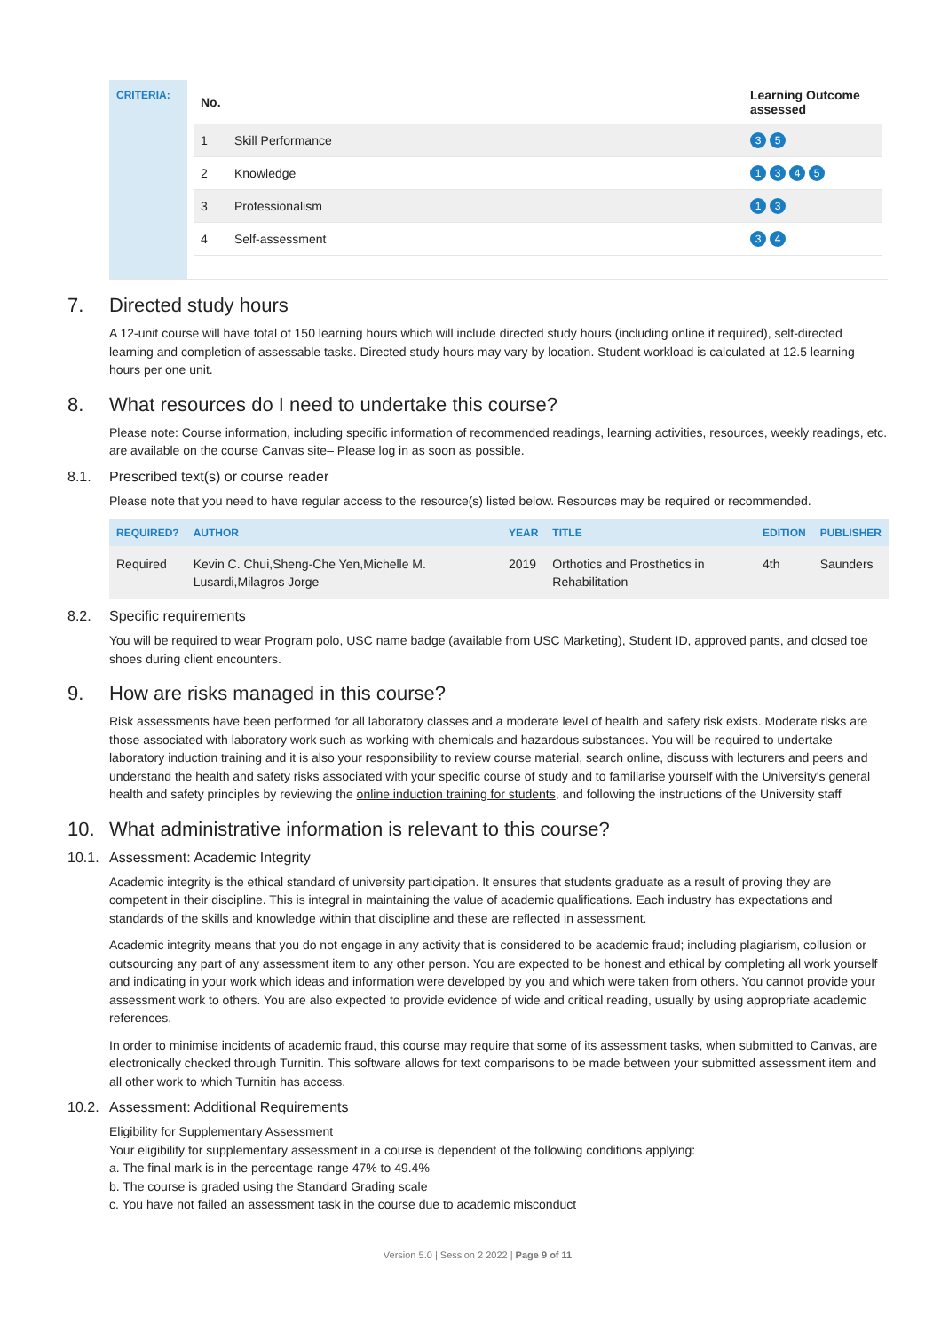CRITERIA:
| No. | | Learning Outcome assessed |
| --- | --- | --- |
| 1 | Skill Performance | 3 5 |
| 2 | Knowledge | 1 3 4 5 |
| 3 | Professionalism | 1 3 |
| 4 | Self-assessment | 3 4 |
7. Directed study hours
A 12-unit course will have total of 150 learning hours which will include directed study hours (including online if required), self-directed learning and completion of assessable tasks. Directed study hours may vary by location. Student workload is calculated at 12.5 learning hours per one unit.
8. What resources do I need to undertake this course?
Please note: Course information, including specific information of recommended readings, learning activities, resources, weekly readings, etc. are available on the course Canvas site– Please log in as soon as possible.
8.1. Prescribed text(s) or course reader
Please note that you need to have regular access to the resource(s) listed below. Resources may be required or recommended.
| REQUIRED? | AUTHOR | YEAR | TITLE | EDITION | PUBLISHER |
| --- | --- | --- | --- | --- | --- |
| Required | Kevin C. Chui,Sheng-Che Yen,Michelle M. Lusardi,Milagros Jorge | 2019 | Orthotics and Prosthetics in Rehabilitation | 4th | Saunders |
8.2. Specific requirements
You will be required to wear Program polo, USC name badge (available from USC Marketing), Student ID, approved pants, and closed toe shoes during client encounters.
9. How are risks managed in this course?
Risk assessments have been performed for all laboratory classes and a moderate level of health and safety risk exists. Moderate risks are those associated with laboratory work such as working with chemicals and hazardous substances. You will be required to undertake laboratory induction training and it is also your responsibility to review course material, search online, discuss with lecturers and peers and understand the health and safety risks associated with your specific course of study and to familiarise yourself with the University's general health and safety principles by reviewing the online induction training for students, and following the instructions of the University staff
10. What administrative information is relevant to this course?
10.1. Assessment: Academic Integrity
Academic integrity is the ethical standard of university participation. It ensures that students graduate as a result of proving they are competent in their discipline. This is integral in maintaining the value of academic qualifications. Each industry has expectations and standards of the skills and knowledge within that discipline and these are reflected in assessment.
Academic integrity means that you do not engage in any activity that is considered to be academic fraud; including plagiarism, collusion or outsourcing any part of any assessment item to any other person. You are expected to be honest and ethical by completing all work yourself and indicating in your work which ideas and information were developed by you and which were taken from others. You cannot provide your assessment work to others. You are also expected to provide evidence of wide and critical reading, usually by using appropriate academic references.
In order to minimise incidents of academic fraud, this course may require that some of its assessment tasks, when submitted to Canvas, are electronically checked through Turnitin. This software allows for text comparisons to be made between your submitted assessment item and all other work to which Turnitin has access.
10.2. Assessment: Additional Requirements
Eligibility for Supplementary Assessment
Your eligibility for supplementary assessment in a course is dependent of the following conditions applying:
a. The final mark is in the percentage range 47% to 49.4%
b. The course is graded using the Standard Grading scale
c. You have not failed an assessment task in the course due to academic misconduct
Version 5.0 | Session 2 2022 | Page 9 of 11